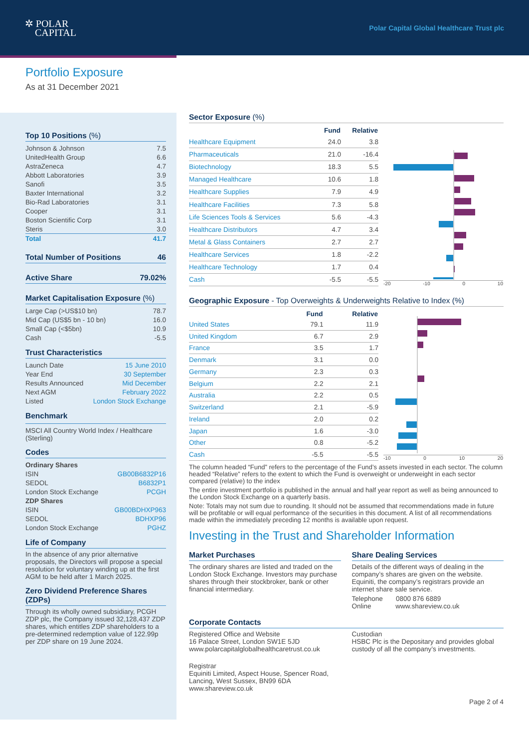✲ POLAR
CAPITAL
Polar Capital Global Healthcare Trust plc
Portfolio Exposure
As at 31 December 2021
Top 10 Positions (%)
| Johnson & Johnson | 7.5 |
| UnitedHealth Group | 6.6 |
| AstraZeneca | 4.7 |
| Abbott Laboratories | 3.9 |
| Sanofi | 3.5 |
| Baxter International | 3.2 |
| Bio-Rad Laboratories | 3.1 |
| Cooper | 3.1 |
| Boston Scientific Corp | 3.1 |
| Steris | 3.0 |
| Total | 41.7 |
Total Number of Positions 46
Active Share 79.02%
Market Capitalisation Exposure (%)
| Large Cap (>US$10 bn) | 78.7 |
| Mid Cap (US$5 bn - 10 bn) | 16.0 |
| Small Cap (<$5bn) | 10.9 |
| Cash | -5.5 |
Trust Characteristics
| Launch Date | 15 June 2010 |
| Year End | 30 September |
| Results Announced | Mid December |
| Next AGM | February 2022 |
| Listed | London Stock Exchange |
Benchmark
MSCI All Country World Index / Healthcare (Sterling)
Codes
| Ordinary Shares | |
| ISIN | GB00B6832P16 |
| SEDOL | B6832P1 |
| London Stock Exchange | PCGH |
| ZDP Shares | |
| ISIN | GB00BDHXP963 |
| SEDOL | BDHXP96 |
| London Stock Exchange | PGHZ |
Life of Company
In the absence of any prior alternative proposals, the Directors will propose a special resolution for voluntary winding up at the first AGM to be held after 1 March 2025.
Zero Dividend Preference Shares (ZDPs)
Through its wholly owned subsidiary, PCGH ZDP plc, the Company issued 32,128,437 ZDP shares, which entitles ZDP shareholders to a pre-determined redemption value of 122.99p per ZDP share on 19 June 2024.
Sector Exposure (%)
| | Fund | Relative |
| --- | --- | --- |
| Healthcare Equipment | 24.0 | 3.8 |
| Pharmaceuticals | 21.0 | -16.4 |
| Biotechnology | 18.3 | 5.5 |
| Managed Healthcare | 10.6 | 1.8 |
| Healthcare Supplies | 7.9 | 4.9 |
| Healthcare Facilities | 7.3 | 5.8 |
| Life Sciences Tools & Services | 5.6 | -4.3 |
| Healthcare Distributors | 4.7 | 3.4 |
| Metal & Glass Containers | 2.7 | 2.7 |
| Healthcare Services | 1.8 | -2.2 |
| Healthcare Technology | 1.7 | 0.4 |
| Cash | -5.5 | -5.5 |
-20 -10 0 10
Geographic Exposure - Top Overweights & Underweights Relative to Index (%)
| | Fund | Relative |
| --- | --- | --- |
| United States | 79.1 | 11.9 |
| United Kingdom | 6.7 | 2.9 |
| France | 3.5 | 1.7 |
| Denmark | 3.1 | 0.0 |
| Germany | 2.3 | 0.3 |
| Belgium | 2.2 | 2.1 |
| Australia | 2.2 | 0.5 |
| Switzerland | 2.1 | -5.9 |
| Ireland | 2.0 | 0.2 |
| Japan | 1.6 | -3.0 |
| Other | 0.8 | -5.2 |
| Cash | -5.5 | -5.5 |
-10 0 10 20
The column headed “Fund” refers to the percentage of the Fund’s assets invested in each sector. The column headed “Relative” refers to the extent to which the Fund is overweight or underweight in each sector compared (relative) to the index
The entire investment portfolio is published in the annual and half year report as well as being announced to the London Stock Exchange on a quarterly basis.
Note: Totals may not sum due to rounding. It should not be assumed that recommendations made in future will be profitable or will equal performance of the securities in this document. A list of all recommendations made within the immediately preceding 12 months is available upon request.
Investing in the Trust and Shareholder Information
Market Purchases
The ordinary shares are listed and traded on the London Stock Exchange. Investors may purchase shares through their stockbroker, bank or other financial intermediary.
Share Dealing Services
Details of the different ways of dealing in the company’s shares are given on the website. Equiniti, the company’s registrars provide an internet share sale service.
Telephone 0800 876 6889
Online www.shareview.co.uk
Corporate Contacts
Registered Office and Website
16 Palace Street, London SW1E 5JD
www.polarcapitalglobalhealthcaretrust.co.uk
Registrar
Equiniti Limited, Aspect House, Spencer Road, Lancing, West Sussex, BN99 6DA
www.shareview.co.uk
Custodian
HSBC Plc is the Depositary and provides global custody of all the company’s investments.
Page 2 of 4